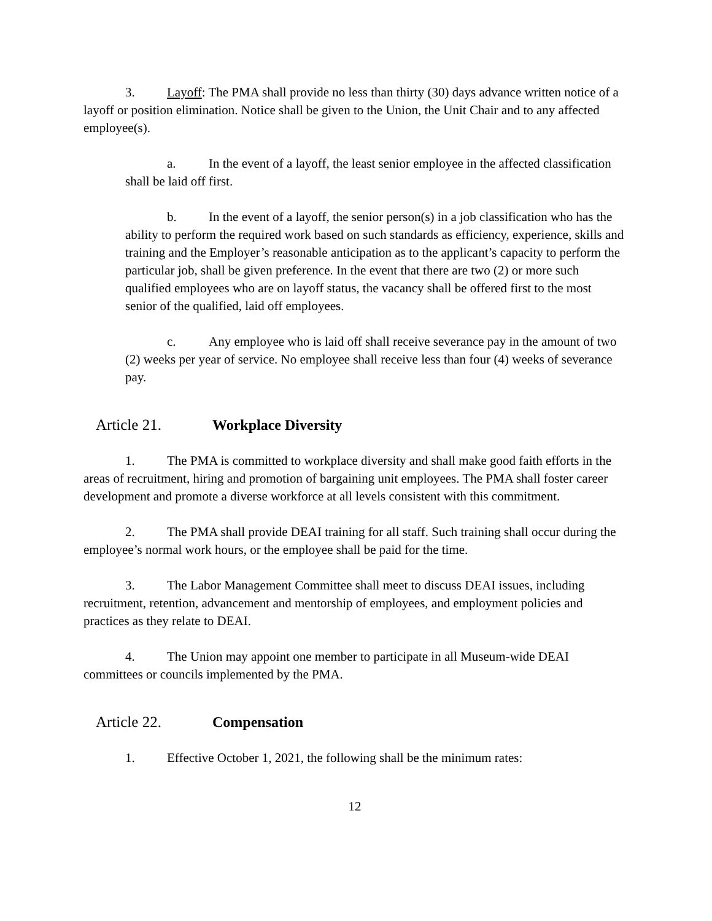3. Layoff: The PMA shall provide no less than thirty (30) days advance written notice of a layoff or position elimination. Notice shall be given to the Union, the Unit Chair and to any affected employee(s).
a. In the event of a layoff, the least senior employee in the affected classification shall be laid off first.
b. In the event of a layoff, the senior person(s) in a job classification who has the ability to perform the required work based on such standards as efficiency, experience, skills and training and the Employer’s reasonable anticipation as to the applicant’s capacity to perform the particular job, shall be given preference. In the event that there are two (2) or more such qualified employees who are on layoff status, the vacancy shall be offered first to the most senior of the qualified, laid off employees.
c. Any employee who is laid off shall receive severance pay in the amount of two (2) weeks per year of service. No employee shall receive less than four (4) weeks of severance pay.
Article 21. Workplace Diversity
1. The PMA is committed to workplace diversity and shall make good faith efforts in the areas of recruitment, hiring and promotion of bargaining unit employees. The PMA shall foster career development and promote a diverse workforce at all levels consistent with this commitment.
2. The PMA shall provide DEAI training for all staff. Such training shall occur during the employee’s normal work hours, or the employee shall be paid for the time.
3. The Labor Management Committee shall meet to discuss DEAI issues, including recruitment, retention, advancement and mentorship of employees, and employment policies and practices as they relate to DEAI.
4. The Union may appoint one member to participate in all Museum-wide DEAI committees or councils implemented by the PMA.
Article 22. Compensation
1. Effective October 1, 2021, the following shall be the minimum rates:
12